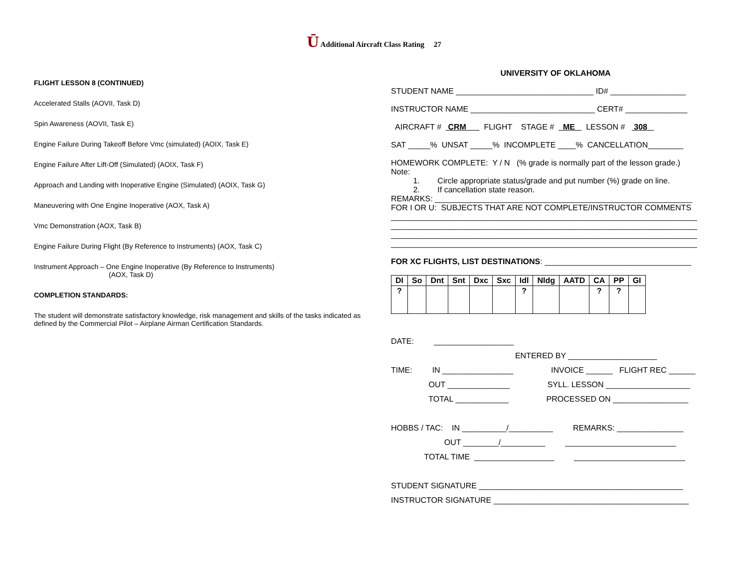Ū Additional Aircraft Class Rating 27
FLIGHT LESSON 8 (CONTINUED)
Accelerated Stalls (AOVII, Task D)
Spin Awareness (AOVII, Task E)
Engine Failure During Takeoff Before Vmc (simulated) (AOIX, Task E)
Engine Failure After Lift-Off (Simulated) (AOIX, Task F)
Approach and Landing with Inoperative Engine (Simulated) (AOIX, Task G)
Maneuvering with One Engine Inoperative (AOX, Task A)
Vmc Demonstration (AOX, Task B)
Engine Failure During Flight (By Reference to Instruments) (AOX, Task C)
Instrument Approach – One Engine Inoperative (By Reference to Instruments)
(AOX, Task D)
COMPLETION STANDARDS:
The student will demonstrate satisfactory knowledge, risk management and skills of the tasks indicated as defined by the Commercial Pilot – Airplane Airman Certification Standards.
UNIVERSITY OF OKLAHOMA
STUDENT NAME _______________________________ ID# _________________
INSTRUCTOR NAME ____________________________ CERT# ______________
AIRCRAFT # CRM FLIGHT STAGE # ME LESSON # 308
SAT _____% UNSAT _____% INCOMPLETE ____% CANCELLATION________
HOMEWORK COMPLETE: Y / N (% grade is normally part of the lesson grade.) Note: 1. Circle appropriate status/grade and put number (%) grade on line. 2. If cancellation state reason. REMARKS: __________________________________________________________ FOR I OR U: SUBJECTS THAT ARE NOT COMPLETE/INSTRUCTOR COMMENTS _____________________________________________________________________ _____________________________________________________________________ _____________________________________________________________________ _____________________________________________________________________
FOR XC FLIGHTS, LIST DESTINATIONS: _________________________________
| DI | So | Dnt | Snt | Dxc | Sxc | Idl | Nldg | AATD | CA | PP | GI |
| --- | --- | --- | --- | --- | --- | --- | --- | --- | --- | --- | --- |
| ? | | | | | | ? | | | ? | ? | |
DATE: __________________ ENTERED BY ____________________ TIME: IN ________________ INVOICE ______ FLIGHT REC ______ OUT ______________ SYLL. LESSON ___________________ TOTAL ____________ PROCESSED ON _________________ HOBBS / TAC: IN __________/__________ REMARKS: _______________ OUT ________/__________ _________________________ TOTAL TIME __________________ _________________________ STUDENT SIGNATURE ______________________________________________ INSTRUCTOR SIGNATURE ____________________________________________